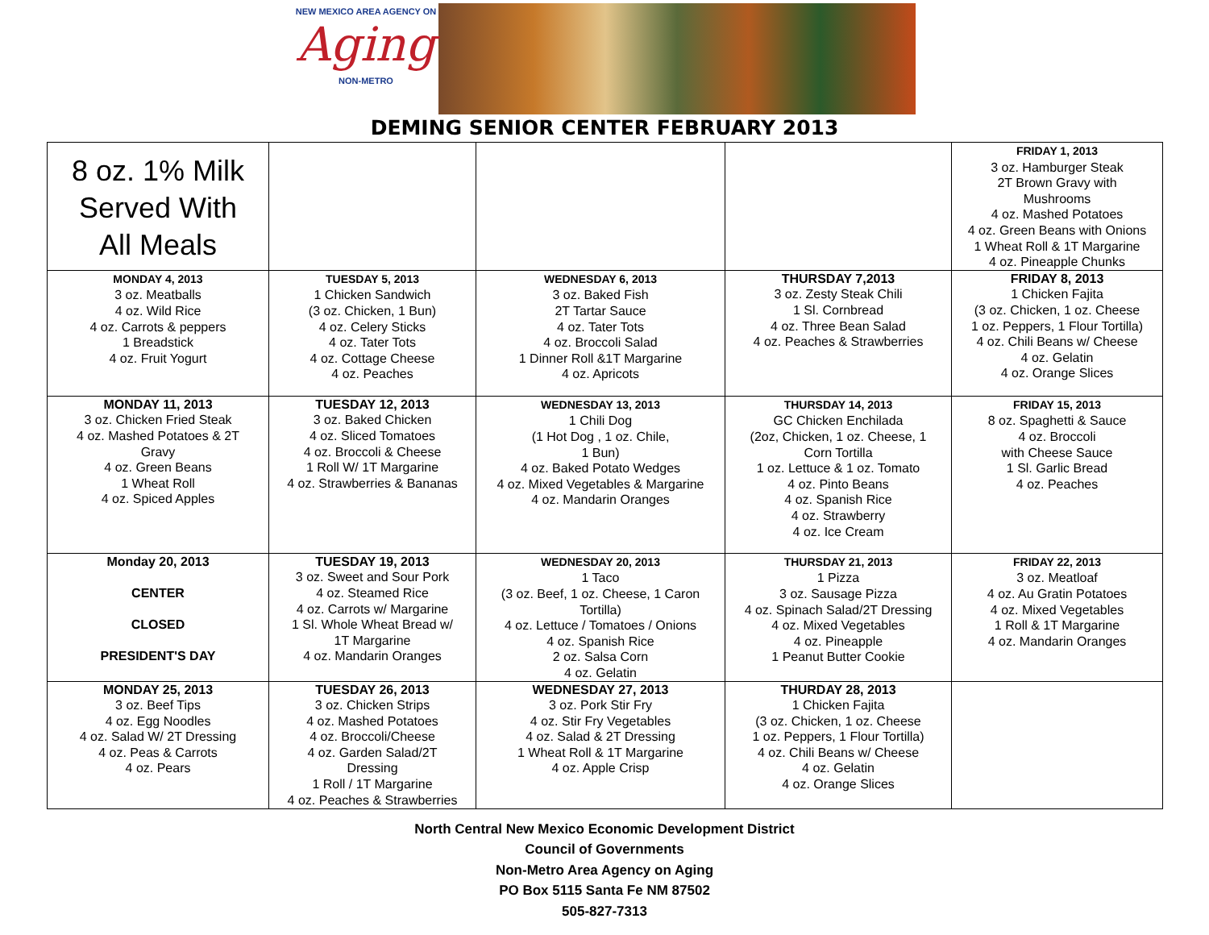NEW MEXICO AREA AGENCY ON
Aging
NON-METRO
DEMING SENIOR CENTER FEBRUARY 2013
| 8 oz. 1% Milk Served With All Meals | | | | FRIDAY 1, 2013 3 oz. Hamburger Steak 2T Brown Gravy with Mushrooms 4 oz. Mashed Potatoes 4 oz. Green Beans with Onions 1 Wheat Roll & 1T Margarine 4 oz. Pineapple Chunks |
| MONDAY 4, 2013 3 oz. Meatballs 4 oz. Wild Rice 4 oz. Carrots & peppers 1 Breadstick 4 oz. Fruit Yogurt | TUESDAY 5, 2013 1 Chicken Sandwich (3 oz. Chicken, 1 Bun) 4 oz. Celery Sticks 4 oz. Tater Tots 4 oz. Cottage Cheese 4 oz. Peaches | WEDNESDAY 6, 2013 3 oz. Baked Fish 2T Tartar Sauce 4 oz. Tater Tots 4 oz. Broccoli Salad 1 Dinner Roll &1T Margarine 4 oz. Apricots | THURSDAY 7,2013 3 oz. Zesty Steak Chili 1 Sl. Cornbread 4 oz. Three Bean Salad 4 oz. Peaches & Strawberries | FRIDAY 8, 2013 1 Chicken Fajita (3 oz. Chicken, 1 oz. Cheese 1 oz. Peppers, 1 Flour Tortilla) 4 oz. Chili Beans w/ Cheese 4 oz. Gelatin 4 oz. Orange Slices |
| MONDAY 11, 2013 3 oz. Chicken Fried Steak 4 oz. Mashed Potatoes & 2T Gravy 4 oz. Green Beans 1 Wheat Roll 4 oz. Spiced Apples | TUESDAY 12, 2013 3 oz. Baked Chicken 4 oz. Sliced Tomatoes 4 oz. Broccoli & Cheese 1 Roll W/ 1T Margarine 4 oz. Strawberries & Bananas | WEDNESDAY 13, 2013 1 Chili Dog (1 Hot Dog , 1 oz. Chile, 1 Bun) 4 oz. Baked Potato Wedges 4 oz. Mixed Vegetables & Margarine 4 oz. Mandarin Oranges | THURSDAY 14, 2013 GC Chicken Enchilada (2oz, Chicken, 1 oz. Cheese, 1 Corn Tortilla 1 oz. Lettuce & 1 oz. Tomato 4 oz. Pinto Beans 4 oz. Spanish Rice 4 oz. Strawberry 4 oz. Ice Cream | FRIDAY 15, 2013 8 oz. Spaghetti & Sauce 4 oz. Broccoli with Cheese Sauce 1 Sl. Garlic Bread 4 oz. Peaches |
| Monday 20, 2013 CENTER CLOSED PRESIDENT'S DAY | TUESDAY 19, 2013 3 oz. Sweet and Sour Pork 4 oz. Steamed Rice 4 oz. Carrots w/ Margarine 1 Sl. Whole Wheat Bread w/ 1T Margarine 4 oz. Mandarin Oranges | WEDNESDAY 20, 2013 1 Taco (3 oz. Beef, 1 oz. Cheese, 1 Caron Tortilla) 4 oz. Lettuce / Tomatoes / Onions 4 oz. Spanish Rice 2 oz. Salsa Corn 4 oz. Gelatin | THURSDAY 21, 2013 1 Pizza 3 oz. Sausage Pizza 4 oz. Spinach Salad/2T Dressing 4 oz. Mixed Vegetables 4 oz. Pineapple 1 Peanut Butter Cookie | FRIDAY 22, 2013 3 oz. Meatloaf 4 oz. Au Gratin Potatoes 4 oz. Mixed Vegetables 1 Roll & 1T Margarine 4 oz. Mandarin Oranges |
| MONDAY 25, 2013 3 oz. Beef Tips 4 oz. Egg Noodles 4 oz. Salad W/ 2T Dressing 4 oz. Peas & Carrots 4 oz. Pears | TUESDAY 26, 2013 3 oz. Chicken Strips 4 oz. Mashed Potatoes 4 oz. Broccoli/Cheese 4 oz. Garden Salad/2T Dressing 1 Roll / 1T Margarine 4 oz. Peaches & Strawberries | WEDNESDAY 27, 2013 3 oz. Pork Stir Fry 4 oz. Stir Fry Vegetables 4 oz. Salad & 2T Dressing 1 Wheat Roll & 1T Margarine 4 oz. Apple Crisp | THURDAY 28, 2013 1 Chicken Fajita (3 oz. Chicken, 1 oz. Cheese 1 oz. Peppers, 1 Flour Tortilla) 4 oz. Chili Beans w/ Cheese 4 oz. Gelatin 4 oz. Orange Slices | |
North Central New Mexico Economic Development District
Council of Governments
Non-Metro Area Agency on Aging
PO Box 5115 Santa Fe NM 87502
505-827-7313